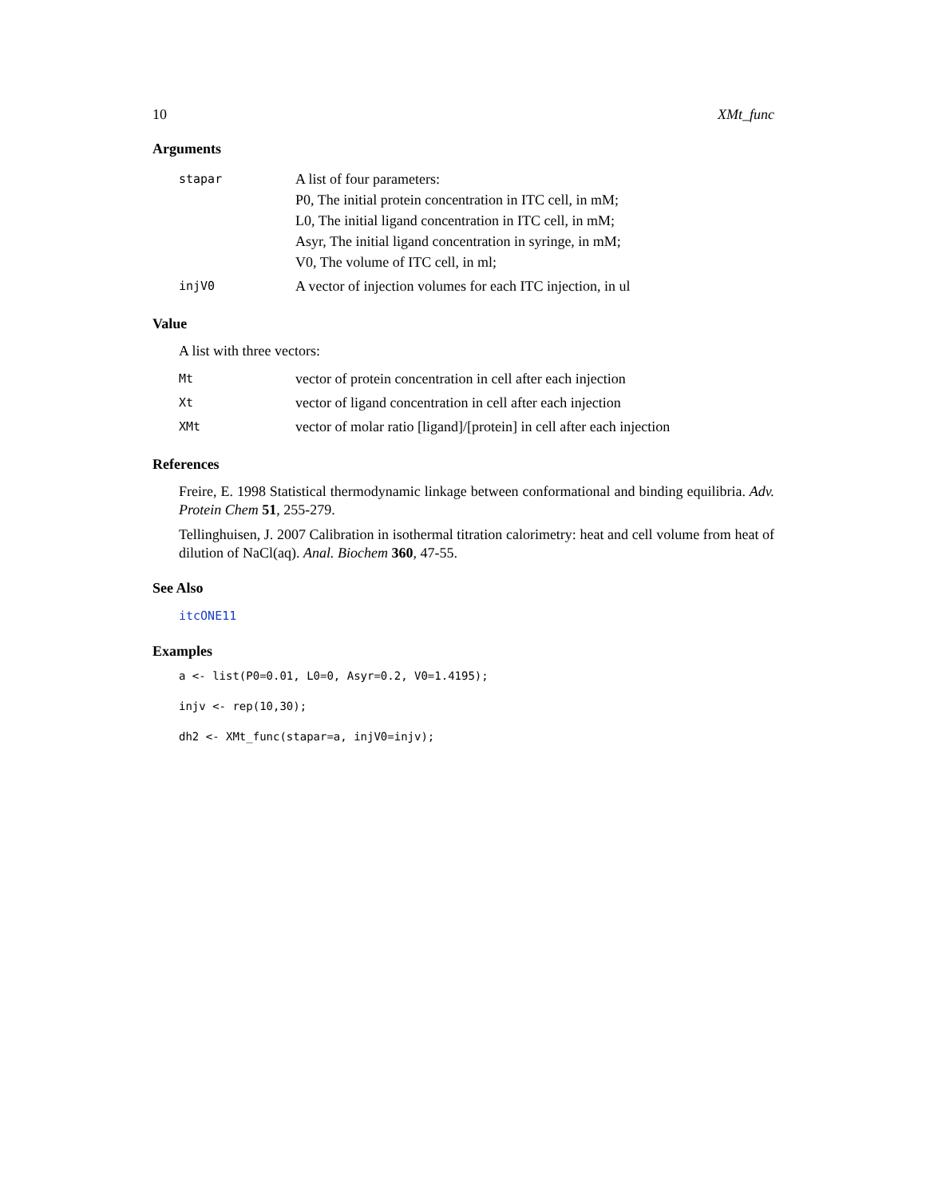10 XMt_func
Arguments
| stapar | A list of four parameters: P0, The initial protein concentration in ITC cell, in mM; L0, The initial ligand concentration in ITC cell, in mM; Asyr, The initial ligand concentration in syringe, in mM; V0, The volume of ITC cell, in ml; |
| injV0 | A vector of injection volumes for each ITC injection, in ul |
Value
A list with three vectors:
| Mt | vector of protein concentration in cell after each injection |
| Xt | vector of ligand concentration in cell after each injection |
| XMt | vector of molar ratio [ligand]/[protein] in cell after each injection |
References
Freire, E. 1998 Statistical thermodynamic linkage between conformational and binding equilibria. Adv. Protein Chem 51, 255-279.
Tellinghuisen, J. 2007 Calibration in isothermal titration calorimetry: heat and cell volume from heat of dilution of NaCl(aq). Anal. Biochem 360, 47-55.
See Also
itcONE11
Examples
a <- list(P0=0.01, L0=0, Asyr=0.2, V0=1.4195);
injv <- rep(10,30);
dh2 <- XMt_func(stapar=a, injV0=injv);